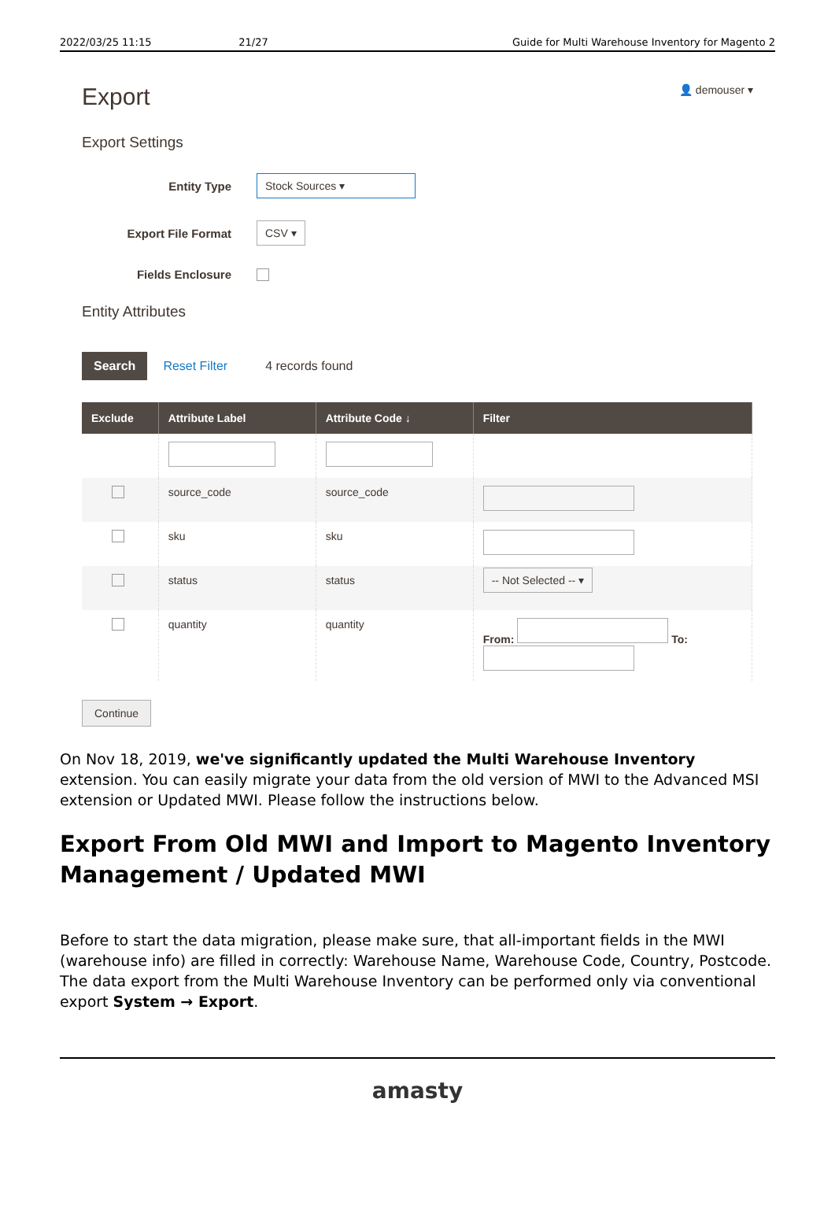2022/03/25 11:15 21/27 Guide for Multi Warehouse Inventory for Magento 2
Export
👤 demouser ▾
Export Settings
Entity Type
Stock Sources ▾
Export File Format
CSV ▾
Fields Enclosure
Entity Attributes
Search Reset Filter 4 records found
| Exclude | Attribute Label | Attribute Code ↓ | Filter |
| --- | --- | --- | --- |
| | source_code | source_code | |
| | sku | sku | |
| | status | status | -- Not Selected -- ▾ |
| | quantity | quantity | From: To: |
Continue
On Nov 18, 2019, we've significantly updated the Multi Warehouse Inventory extension. You can easily migrate your data from the old version of MWI to the Advanced MSI extension or Updated MWI. Please follow the instructions below.
Export From Old MWI and Import to Magento Inventory Management / Updated MWI
Before to start the data migration, please make sure, that all-important fields in the MWI (warehouse info) are filled in correctly: Warehouse Name, Warehouse Code, Country, Postcode. The data export from the Multi Warehouse Inventory can be performed only via conventional export System → Export.
amasty